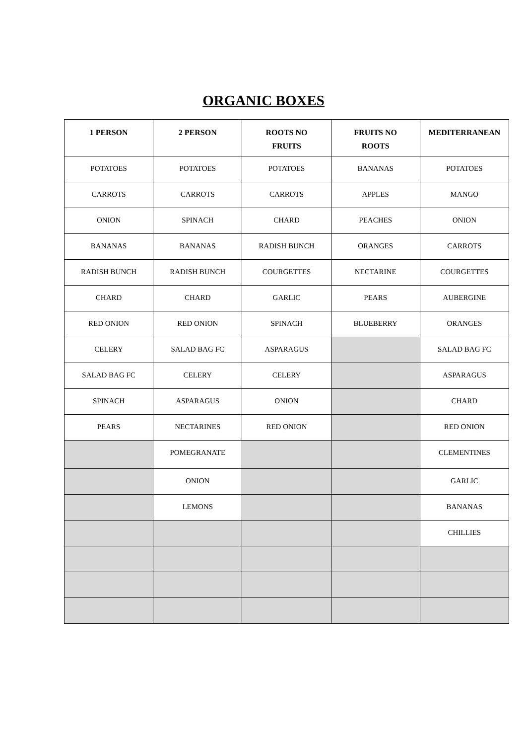ORGANIC BOXES
| 1 PERSON | 2 PERSON | ROOTS NO FRUITS | FRUITS NO ROOTS | MEDITERRANEAN |
| --- | --- | --- | --- | --- |
| POTATOES | POTATOES | POTATOES | BANANAS | POTATOES |
| CARROTS | CARROTS | CARROTS | APPLES | MANGO |
| ONION | SPINACH | CHARD | PEACHES | ONION |
| BANANAS | BANANAS | RADISH BUNCH | ORANGES | CARROTS |
| RADISH BUNCH | RADISH BUNCH | COURGETTES | NECTARINE | COURGETTES |
| CHARD | CHARD | GARLIC | PEARS | AUBERGINE |
| RED ONION | RED ONION | SPINACH | BLUEBERRY | ORANGES |
| CELERY | SALAD BAG FC | ASPARAGUS | | SALAD BAG FC |
| SALAD BAG FC | CELERY | CELERY | | ASPARAGUS |
| SPINACH | ASPARAGUS | ONION | | CHARD |
| PEARS | NECTARINES | RED ONION | | RED ONION |
| | POMEGRANATE | | | CLEMENTINES |
| | ONION | | | GARLIC |
| | LEMONS | | | BANANAS |
| | | | | CHILLIES |